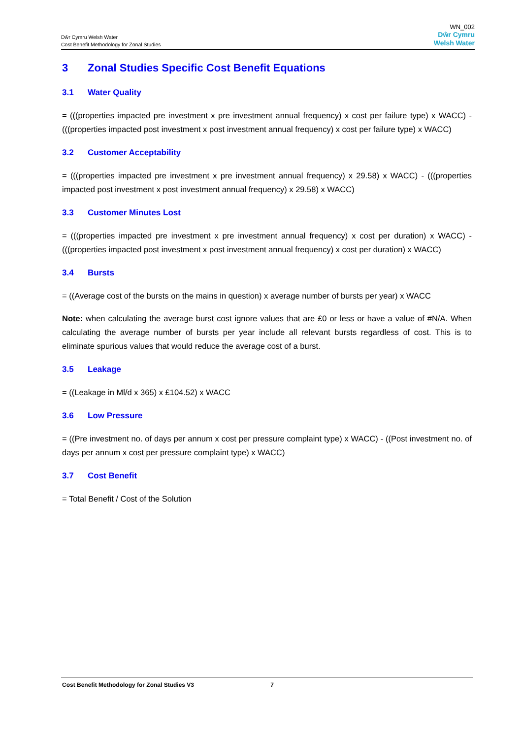Dŵr Cymru Welsh Water
Cost Benefit Methodology for Zonal Studies
WN_002
Dŵr Cymru
Welsh Water
3 Zonal Studies Specific Cost Benefit Equations
3.1 Water Quality
= (((properties impacted pre investment x pre investment annual frequency) x cost per failure type) x WACC) - (((properties impacted post investment x post investment annual frequency) x cost per failure type) x WACC)
3.2 Customer Acceptability
= (((properties impacted pre investment x pre investment annual frequency) x 29.58) x WACC) - (((properties impacted post investment x post investment annual frequency) x 29.58) x WACC)
3.3 Customer Minutes Lost
= (((properties impacted pre investment x pre investment annual frequency) x cost per duration) x WACC) - (((properties impacted post investment x post investment annual frequency) x cost per duration) x WACC)
3.4 Bursts
= ((Average cost of the bursts on the mains in question) x average number of bursts per year) x WACC
Note: when calculating the average burst cost ignore values that are £0 or less or have a value of #N/A. When calculating the average number of bursts per year include all relevant bursts regardless of cost. This is to eliminate spurious values that would reduce the average cost of a burst.
3.5 Leakage
= ((Leakage in Ml/d x 365) x £104.52) x WACC
3.6 Low Pressure
= ((Pre investment no. of days per annum x cost per pressure complaint type) x WACC) - ((Post investment no. of days per annum x cost per pressure complaint type) x WACC)
3.7 Cost Benefit
= Total Benefit / Cost of the Solution
Cost Benefit Methodology for Zonal Studies V3 7